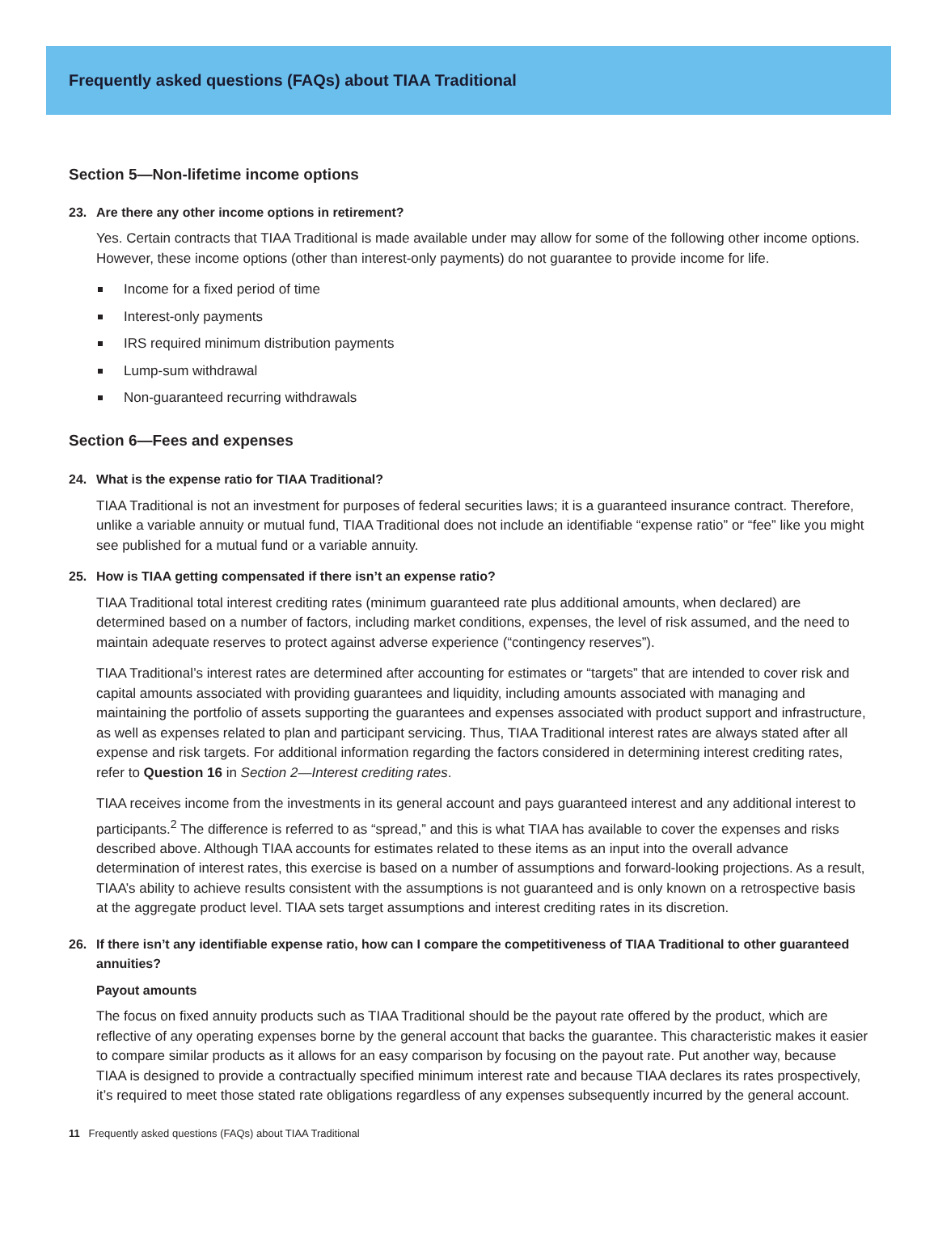Frequently asked questions (FAQs) about TIAA Traditional
Section 5—Non-lifetime income options
23. Are there any other income options in retirement?
Yes. Certain contracts that TIAA Traditional is made available under may allow for some of the following other income options. However, these income options (other than interest-only payments) do not guarantee to provide income for life.
Income for a fixed period of time
Interest-only payments
IRS required minimum distribution payments
Lump-sum withdrawal
Non-guaranteed recurring withdrawals
Section 6—Fees and expenses
24. What is the expense ratio for TIAA Traditional?
TIAA Traditional is not an investment for purposes of federal securities laws; it is a guaranteed insurance contract. Therefore, unlike a variable annuity or mutual fund, TIAA Traditional does not include an identifiable “expense ratio” or “fee” like you might see published for a mutual fund or a variable annuity.
25. How is TIAA getting compensated if there isn’t an expense ratio?
TIAA Traditional total interest crediting rates (minimum guaranteed rate plus additional amounts, when declared) are determined based on a number of factors, including market conditions, expenses, the level of risk assumed, and the need to maintain adequate reserves to protect against adverse experience (“contingency reserves”).
TIAA Traditional’s interest rates are determined after accounting for estimates or “targets” that are intended to cover risk and capital amounts associated with providing guarantees and liquidity, including amounts associated with managing and maintaining the portfolio of assets supporting the guarantees and expenses associated with product support and infrastructure, as well as expenses related to plan and participant servicing. Thus, TIAA Traditional interest rates are always stated after all expense and risk targets. For additional information regarding the factors considered in determining interest crediting rates, refer to Question 16 in Section 2—Interest crediting rates.
TIAA receives income from the investments in its general account and pays guaranteed interest and any additional interest to participants.<sup>2</sup> The difference is referred to as “spread,” and this is what TIAA has available to cover the expenses and risks described above. Although TIAA accounts for estimates related to these items as an input into the overall advance determination of interest rates, this exercise is based on a number of assumptions and forward-looking projections. As a result, TIAA’s ability to achieve results consistent with the assumptions is not guaranteed and is only known on a retrospective basis at the aggregate product level. TIAA sets target assumptions and interest crediting rates in its discretion.
26. If there isn’t any identifiable expense ratio, how can I compare the competitiveness of TIAA Traditional to other guaranteed annuities?
Payout amounts
The focus on fixed annuity products such as TIAA Traditional should be the payout rate offered by the product, which are reflective of any operating expenses borne by the general account that backs the guarantee. This characteristic makes it easier to compare similar products as it allows for an easy comparison by focusing on the payout rate. Put another way, because TIAA is designed to provide a contractually specified minimum interest rate and because TIAA declares its rates prospectively, it’s required to meet those stated rate obligations regardless of any expenses subsequently incurred by the general account.
11 Frequently asked questions (FAQs) about TIAA Traditional